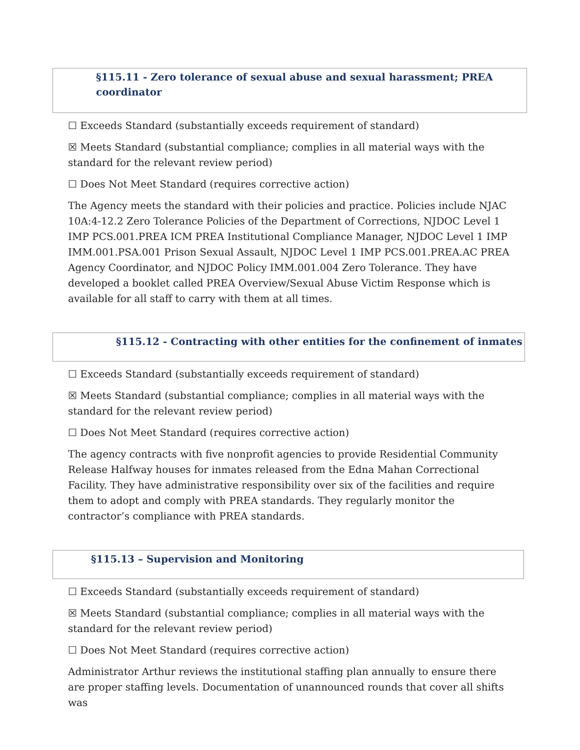§115.11 - Zero tolerance of sexual abuse and sexual harassment; PREA coordinator
☐ Exceeds Standard (substantially exceeds requirement of standard)
☒ Meets Standard (substantial compliance; complies in all material ways with the standard for the relevant review period)
☐ Does Not Meet Standard (requires corrective action)
The Agency meets the standard with their policies and practice. Policies include NJAC 10A:4-12.2 Zero Tolerance Policies of the Department of Corrections, NJDOC Level 1 IMP PCS.001.PREA ICM PREA Institutional Compliance Manager, NJDOC Level 1 IMP IMM.001.PSA.001 Prison Sexual Assault, NJDOC Level 1 IMP PCS.001.PREA.AC PREA Agency Coordinator, and NJDOC Policy IMM.001.004 Zero Tolerance. They have developed a booklet called PREA Overview/Sexual Abuse Victim Response which is available for all staff to carry with them at all times.
§115.12 - Contracting with other entities for the confinement of inmates
☐ Exceeds Standard (substantially exceeds requirement of standard)
☒ Meets Standard (substantial compliance; complies in all material ways with the standard for the relevant review period)
☐ Does Not Meet Standard (requires corrective action)
The agency contracts with five nonprofit agencies to provide Residential Community Release Halfway houses for inmates released from the Edna Mahan Correctional Facility. They have administrative responsibility over six of the facilities and require them to adopt and comply with PREA standards. They regularly monitor the contractor’s compliance with PREA standards.
§115.13 – Supervision and Monitoring
☐ Exceeds Standard (substantially exceeds requirement of standard)
☒ Meets Standard (substantial compliance; complies in all material ways with the standard for the relevant review period)
☐ Does Not Meet Standard (requires corrective action)
Administrator Arthur reviews the institutional staffing plan annually to ensure there are proper staffing levels. Documentation of unannounced rounds that cover all shifts was